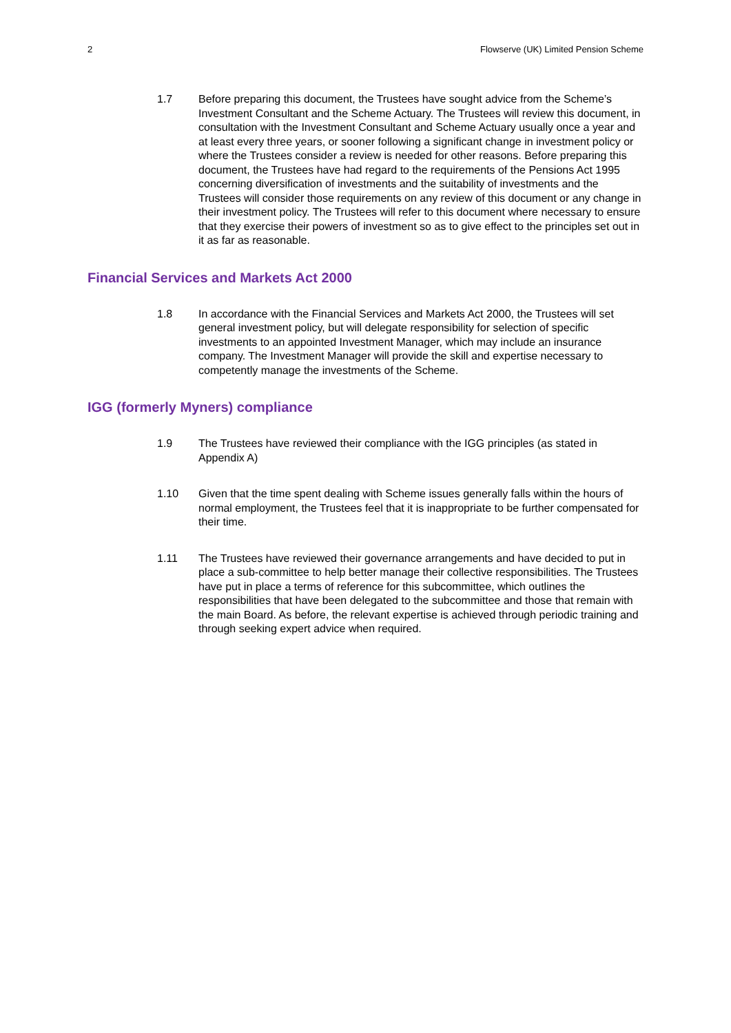2 Flowserve (UK) Limited Pension Scheme
1.7 Before preparing this document, the Trustees have sought advice from the Scheme’s Investment Consultant and the Scheme Actuary. The Trustees will review this document, in consultation with the Investment Consultant and Scheme Actuary usually once a year and at least every three years, or sooner following a significant change in investment policy or where the Trustees consider a review is needed for other reasons. Before preparing this document, the Trustees have had regard to the requirements of the Pensions Act 1995 concerning diversification of investments and the suitability of investments and the Trustees will consider those requirements on any review of this document or any change in their investment policy. The Trustees will refer to this document where necessary to ensure that they exercise their powers of investment so as to give effect to the principles set out in it as far as reasonable.
Financial Services and Markets Act 2000
1.8 In accordance with the Financial Services and Markets Act 2000, the Trustees will set general investment policy, but will delegate responsibility for selection of specific investments to an appointed Investment Manager, which may include an insurance company. The Investment Manager will provide the skill and expertise necessary to competently manage the investments of the Scheme.
IGG (formerly Myners) compliance
1.9 The Trustees have reviewed their compliance with the IGG principles (as stated in Appendix A)
1.10 Given that the time spent dealing with Scheme issues generally falls within the hours of normal employment, the Trustees feel that it is inappropriate to be further compensated for their time.
1.11 The Trustees have reviewed their governance arrangements and have decided to put in place a sub-committee to help better manage their collective responsibilities. The Trustees have put in place a terms of reference for this subcommittee, which outlines the responsibilities that have been delegated to the subcommittee and those that remain with the main Board. As before, the relevant expertise is achieved through periodic training and through seeking expert advice when required.